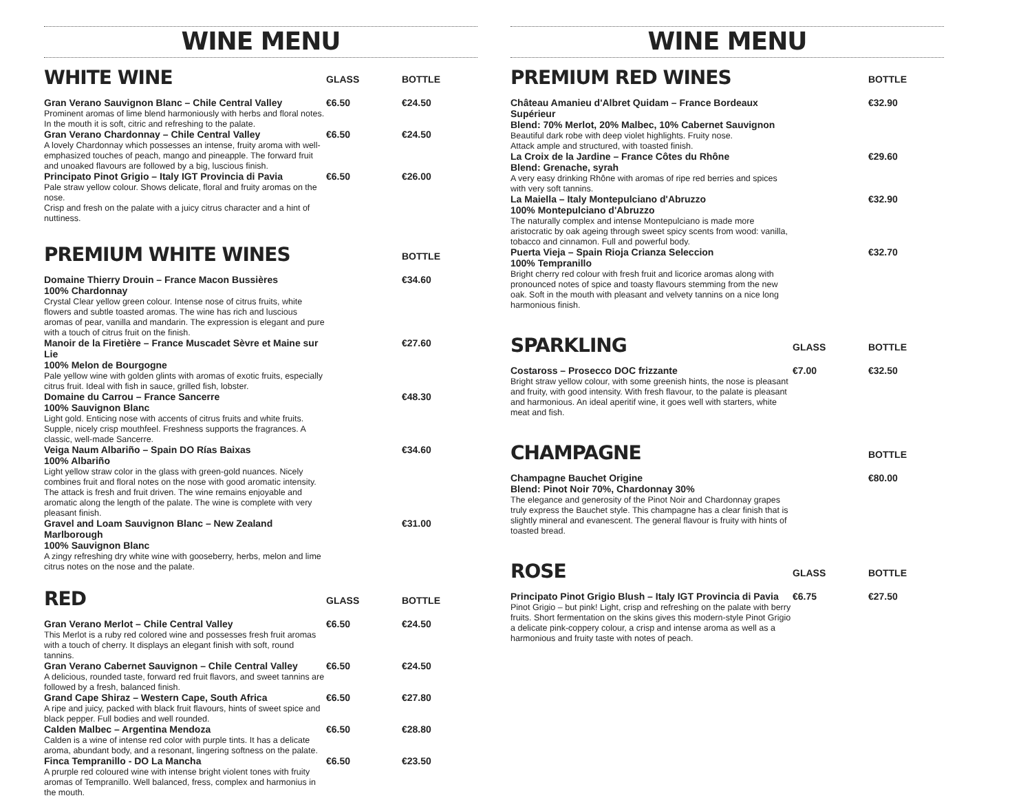WINE MENU
| WHITE WINE | GLASS | BOTTLE |
| --- | --- | --- |
| Gran Verano Sauvignon Blanc – Chile Central Valley Prominent aromas of lime blend harmoniously with herbs and floral notes. In the mouth it is soft, citric and refreshing to the palate. | €6.50 | €24.50 |
| Gran Verano Chardonnay – Chile Central Valley A lovely Chardonnay which possesses an intense, fruity aroma with well-emphasized touches of peach, mango and pineapple. The forward fruit and unoaked flavours are followed by a big, luscious finish. | €6.50 | €24.50 |
| Principato Pinot Grigio – Italy IGT Provincia di Pavia Pale straw yellow colour. Shows delicate, floral and fruity aromas on the nose. Crisp and fresh on the palate with a juicy citrus character and a hint of nuttiness. | €6.50 | €26.00 |
| PREMIUM WHITE WINES | | BOTTLE |
| --- | --- | --- |
| Domaine Thierry Drouin – France Macon Bussières 100% Chardonnay Crystal Clear yellow green colour. Intense nose of citrus fruits, white flowers and subtle toasted aromas. The wine has rich and luscious aromas of pear, vanilla and mandarin. The expression is elegant and pure with a touch of citrus fruit on the finish. | | €34.60 |
| Manoir de la Firetière – France Muscadet Sèvre et Maine sur Lie 100% Melon de Bourgogne Pale yellow wine with golden glints with aromas of exotic fruits, especially citrus fruit. Ideal with fish in sauce, grilled fish, lobster. | | €27.60 |
| Domaine du Carrou – France Sancerre 100% Sauvignon Blanc Light gold. Enticing nose with accents of citrus fruits and white fruits. Supple, nicely crisp mouthfeel. Freshness supports the fragrances. A classic, well-made Sancerre. | | €48.30 |
| Veiga Naum Albariño – Spain DO Rías Baixas 100% Albariño Light yellow straw color in the glass with green-gold nuances. Nicely combines fruit and floral notes on the nose with good aromatic intensity. The attack is fresh and fruit driven. The wine remains enjoyable and aromatic along the length of the palate. The wine is complete with very pleasant finish. | | €34.60 |
| Gravel and Loam Sauvignon Blanc – New Zealand Marlborough 100% Sauvignon Blanc A zingy refreshing dry white wine with gooseberry, herbs, melon and lime citrus notes on the nose and the palate. | | €31.00 |
| RED | GLASS | BOTTLE |
| --- | --- | --- |
| Gran Verano Merlot – Chile Central Valley This Merlot is a ruby red colored wine and possesses fresh fruit aromas with a touch of cherry. It displays an elegant finish with soft, round tannins. | €6.50 | €24.50 |
| Gran Verano Cabernet Sauvignon – Chile Central Valley A delicious, rounded taste, forward red fruit flavors, and sweet tannins are followed by a fresh, balanced finish. | €6.50 | €24.50 |
| Grand Cape Shiraz – Western Cape, South Africa A ripe and juicy, packed with black fruit flavours, hints of sweet spice and black pepper. Full bodies and well rounded. | €6.50 | €27.80 |
| Calden Malbec – Argentina Mendoza Calden is a wine of intense red color with purple tints. It has a delicate aroma, abundant body, and a resonant, lingering softness on the palate. | €6.50 | €28.80 |
| Finca Tempranillo - DO La Mancha A prurple red coloured wine with intense bright violent tones with fruity aromas of Tempranillo. Well balanced, fress, complex and harmonius in the mouth. | €6.50 | €23.50 |
WINE MENU
| PREMIUM RED WINES | | BOTTLE |
| --- | --- | --- |
| Château Amanieu d'Albret Quidam – France Bordeaux Supérieur Blend: 70% Merlot, 20% Malbec, 10% Cabernet Sauvignon Beautiful dark robe with deep violet highlights. Fruity nose. Attack ample and structured, with toasted finish. | | €32.90 |
| La Croix de la Jardine – France Côtes du Rhône Blend: Grenache, syrah A very easy drinking Rhône with aromas of ripe red berries and spices with very soft tannins. | | €29.60 |
| La Maiella – Italy Montepulciano d'Abruzzo 100% Montepulciano d'Abruzzo The naturally complex and intense Montepulciano is made more aristocratic by oak ageing through sweet spicy scents from wood: vanilla, tobacco and cinnamon. Full and powerful body. | | €32.90 |
| Puerta Vieja – Spain Rioja Crianza Seleccion 100% Tempranillo Bright cherry red colour with fresh fruit and licorice aromas along with pronounced notes of spice and toasty flavours stemming from the new oak. Soft in the mouth with pleasant and velvety tannins on a nice long harmonious finish. | | €32.70 |
| SPARKLING | GLASS | BOTTLE |
| --- | --- | --- |
| Costaross – Prosecco DOC frizzante Bright straw yellow colour, with some greenish hints, the nose is pleasant and fruity, with good intensity. With fresh flavour, to the palate is pleasant and harmonious. An ideal aperitif wine, it goes well with starters, white meat and fish. | €7.00 | €32.50 |
| CHAMPAGNE | | BOTTLE |
| --- | --- | --- |
| Champagne Bauchet Origine Blend: Pinot Noir 70%, Chardonnay 30% The elegance and generosity of the Pinot Noir and Chardonnay grapes truly express the Bauchet style. This champagne has a clear finish that is slightly mineral and evanescent. The general flavour is fruity with hints of toasted bread. | | €80.00 |
| ROSE | GLASS | BOTTLE |
| --- | --- | --- |
| Principato Pinot Grigio Blush – Italy IGT Provincia di Pavia Pinot Grigio – but pink! Light, crisp and refreshing on the palate with berry fruits. Short fermentation on the skins gives this modern-style Pinot Grigio a delicate pink-coppery colour, a crisp and intense aroma as well as a harmonious and fruity taste with notes of peach. | €6.75 | €27.50 |